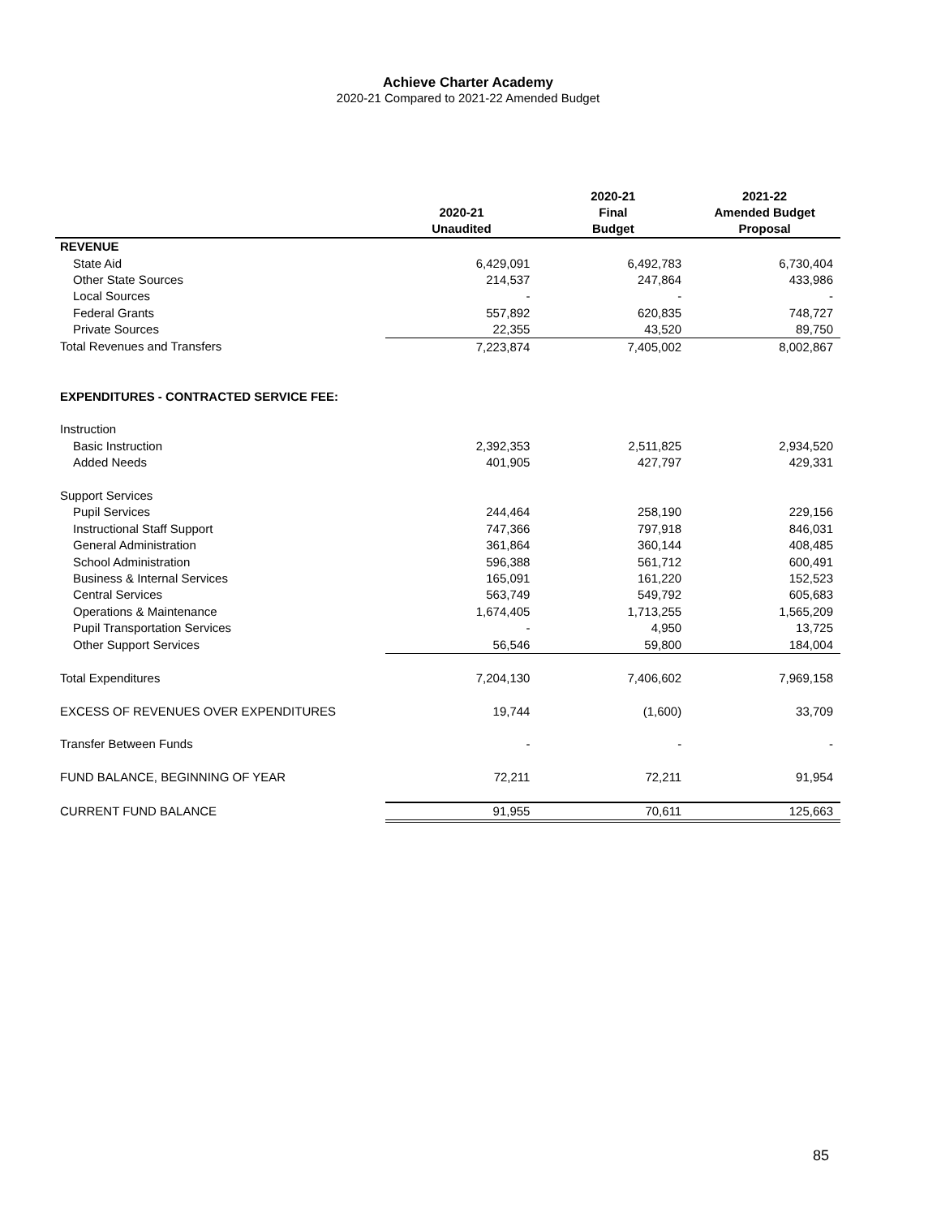Achieve Charter Academy
2020-21 Compared to 2021-22 Amended Budget
| | 2020-21 Unaudited | 2020-21 Final Budget | 2021-22 Amended Budget Proposal |
| --- | --- | --- | --- |
| REVENUE | | | |
| State Aid | 6,429,091 | 6,492,783 | 6,730,404 |
| Other State Sources | 214,537 | 247,864 | 433,986 |
| Local Sources | - | - | - |
| Federal Grants | 557,892 | 620,835 | 748,727 |
| Private Sources | 22,355 | 43,520 | 89,750 |
| Total Revenues and Transfers | 7,223,874 | 7,405,002 | 8,002,867 |
| EXPENDITURES - CONTRACTED SERVICE FEE: | | | |
| Instruction | | | |
| Basic Instruction | 2,392,353 | 2,511,825 | 2,934,520 |
| Added Needs | 401,905 | 427,797 | 429,331 |
| Support Services | | | |
| Pupil Services | 244,464 | 258,190 | 229,156 |
| Instructional Staff Support | 747,366 | 797,918 | 846,031 |
| General Administration | 361,864 | 360,144 | 408,485 |
| School Administration | 596,388 | 561,712 | 600,491 |
| Business & Internal Services | 165,091 | 161,220 | 152,523 |
| Central Services | 563,749 | 549,792 | 605,683 |
| Operations & Maintenance | 1,674,405 | 1,713,255 | 1,565,209 |
| Pupil Transportation Services | - | 4,950 | 13,725 |
| Other Support Services | 56,546 | 59,800 | 184,004 |
| Total Expenditures | 7,204,130 | 7,406,602 | 7,969,158 |
| EXCESS OF REVENUES OVER EXPENDITURES | 19,744 | (1,600) | 33,709 |
| Transfer Between Funds | - | - | - |
| FUND BALANCE, BEGINNING OF YEAR | 72,211 | 72,211 | 91,954 |
| CURRENT FUND BALANCE | 91,955 | 70,611 | 125,663 |
85